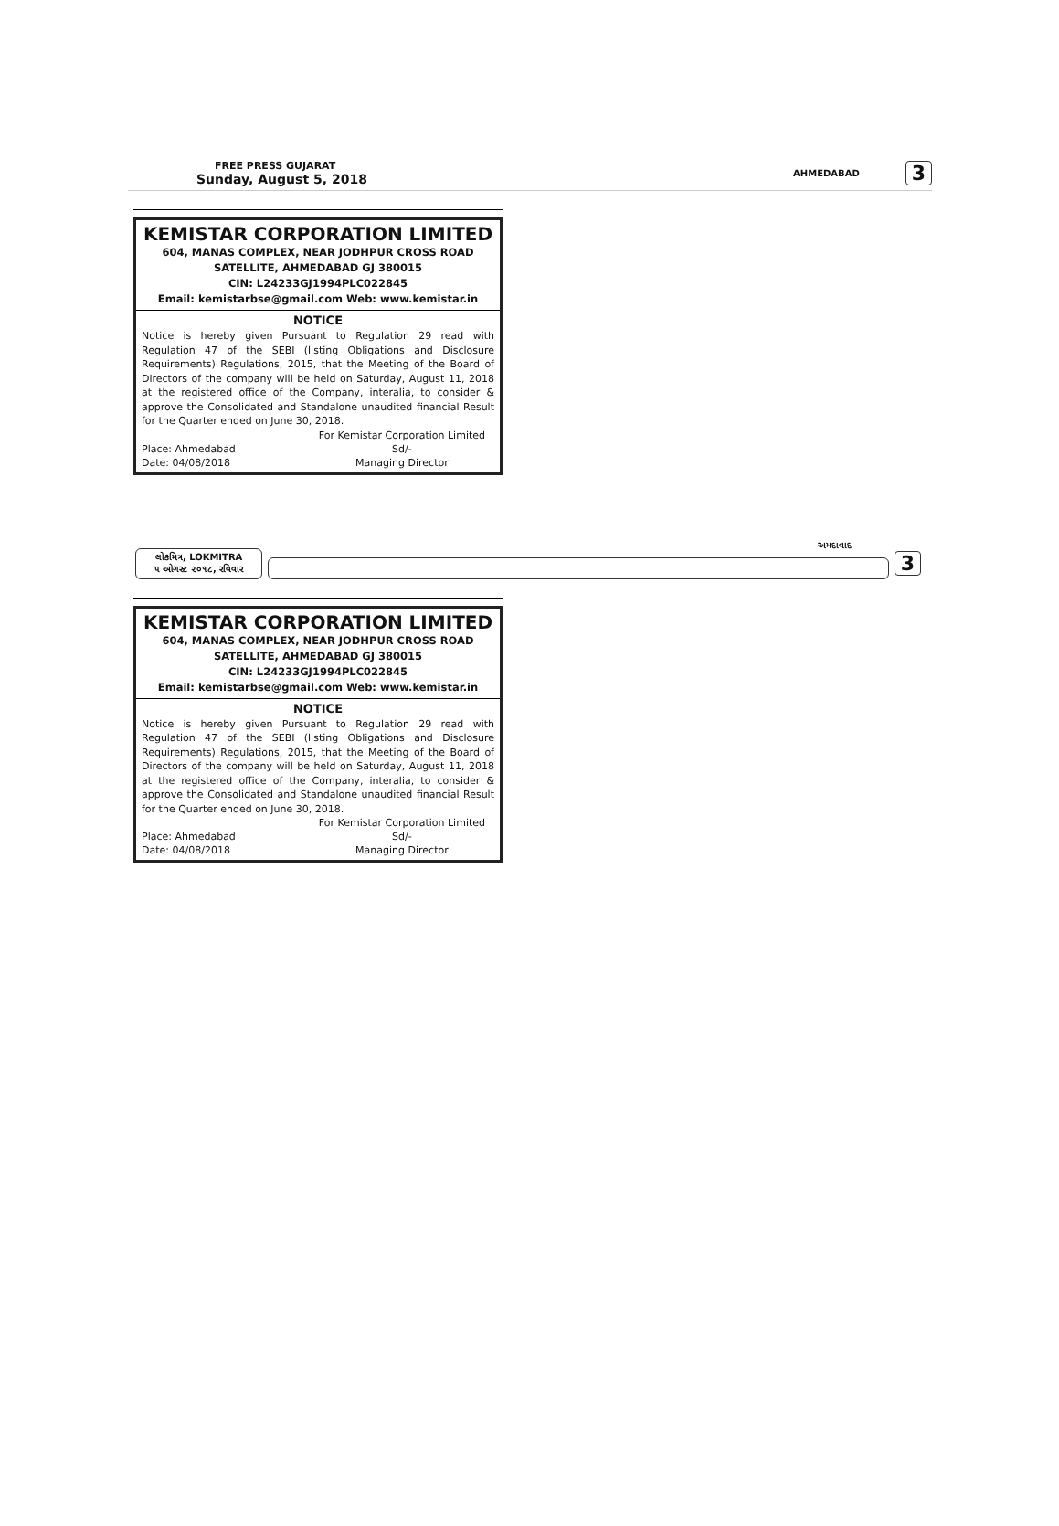FREE PRESS GUJARAT
Sunday, August 5, 2018
AHMEDABAD 3
KEMISTAR CORPORATION LIMITED
604, MANAS COMPLEX, NEAR JODHPUR CROSS ROAD
SATELLITE, AHMEDABAD GJ 380015
CIN: L24233GJ1994PLC022845
Email: kemistarbse@gmail.com Web: www.kemistar.in
NOTICE
Notice is hereby given Pursuant to Regulation 29 read with Regulation 47 of the SEBI (listing Obligations and Disclosure Requirements) Regulations, 2015, that the Meeting of the Board of Directors of the company will be held on Saturday, August 11, 2018 at the registered office of the Company, interalia, to consider & approve the Consolidated and Standalone unaudited financial Result for the Quarter ended on June 30, 2018.
Place: Ahmedabad
Date: 04/08/2018
For Kemistar Corporation Limited
Sd/-
Managing Director
લોકમિત્ર, LOKMITRA
૫ ઓગસ્ટ ૨૦૧૮, રવિવાર
અમદાવાદ
3
KEMISTAR CORPORATION LIMITED
604, MANAS COMPLEX, NEAR JODHPUR CROSS ROAD
SATELLITE, AHMEDABAD GJ 380015
CIN: L24233GJ1994PLC022845
Email: kemistarbse@gmail.com Web: www.kemistar.in
NOTICE
Notice is hereby given Pursuant to Regulation 29 read with Regulation 47 of the SEBI (listing Obligations and Disclosure Requirements) Regulations, 2015, that the Meeting of the Board of Directors of the company will be held on Saturday, August 11, 2018 at the registered office of the Company, interalia, to consider & approve the Consolidated and Standalone unaudited financial Result for the Quarter ended on June 30, 2018.
Place: Ahmedabad
Date: 04/08/2018
For Kemistar Corporation Limited
Sd/-
Managing Director